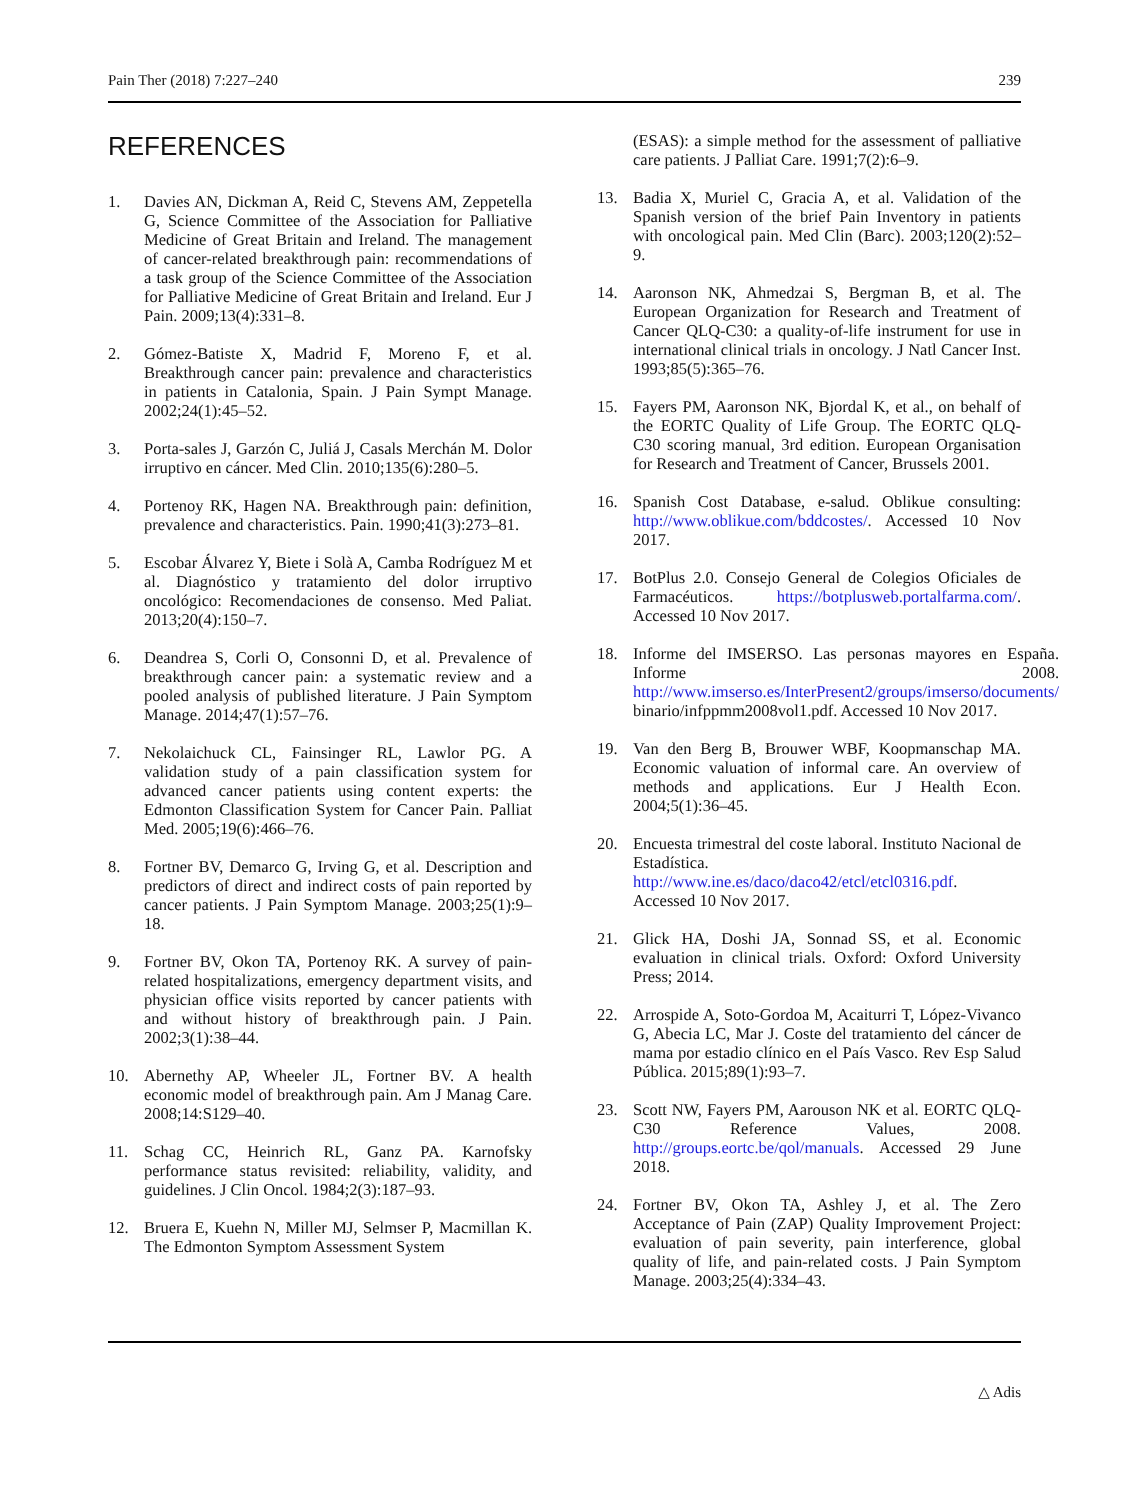Pain Ther (2018) 7:227–240 239
REFERENCES
1. Davies AN, Dickman A, Reid C, Stevens AM, Zeppetella G, Science Committee of the Association for Palliative Medicine of Great Britain and Ireland. The management of cancer-related breakthrough pain: recommendations of a task group of the Science Committee of the Association for Palliative Medicine of Great Britain and Ireland. Eur J Pain. 2009;13(4):331–8.
2. Gómez-Batiste X, Madrid F, Moreno F, et al. Breakthrough cancer pain: prevalence and characteristics in patients in Catalonia, Spain. J Pain Sympt Manage. 2002;24(1):45–52.
3. Porta-sales J, Garzón C, Juliá J, Casals Merchán M. Dolor irruptivo en cáncer. Med Clin. 2010;135(6):280–5.
4. Portenoy RK, Hagen NA. Breakthrough pain: definition, prevalence and characteristics. Pain. 1990;41(3):273–81.
5. Escobar Álvarez Y, Biete i Solà A, Camba Rodríguez M et al. Diagnóstico y tratamiento del dolor irruptivo oncológico: Recomendaciones de consenso. Med Paliat. 2013;20(4):150–7.
6. Deandrea S, Corli O, Consonni D, et al. Prevalence of breakthrough cancer pain: a systematic review and a pooled analysis of published literature. J Pain Symptom Manage. 2014;47(1):57–76.
7. Nekolaichuck CL, Fainsinger RL, Lawlor PG. A validation study of a pain classification system for advanced cancer patients using content experts: the Edmonton Classification System for Cancer Pain. Palliat Med. 2005;19(6):466–76.
8. Fortner BV, Demarco G, Irving G, et al. Description and predictors of direct and indirect costs of pain reported by cancer patients. J Pain Symptom Manage. 2003;25(1):9–18.
9. Fortner BV, Okon TA, Portenoy RK. A survey of pain-related hospitalizations, emergency department visits, and physician office visits reported by cancer patients with and without history of breakthrough pain. J Pain. 2002;3(1):38–44.
10. Abernethy AP, Wheeler JL, Fortner BV. A health economic model of breakthrough pain. Am J Manag Care. 2008;14:S129–40.
11. Schag CC, Heinrich RL, Ganz PA. Karnofsky performance status revisited: reliability, validity, and guidelines. J Clin Oncol. 1984;2(3):187–93.
12. Bruera E, Kuehn N, Miller MJ, Selmser P, Macmillan K. The Edmonton Symptom Assessment System
(ESAS): a simple method for the assessment of palliative care patients. J Palliat Care. 1991;7(2):6–9.
13. Badia X, Muriel C, Gracia A, et al. Validation of the Spanish version of the brief Pain Inventory in patients with oncological pain. Med Clin (Barc). 2003;120(2):52–9.
14. Aaronson NK, Ahmedzai S, Bergman B, et al. The European Organization for Research and Treatment of Cancer QLQ-C30: a quality-of-life instrument for use in international clinical trials in oncology. J Natl Cancer Inst. 1993;85(5):365–76.
15. Fayers PM, Aaronson NK, Bjordal K, et al., on behalf of the EORTC Quality of Life Group. The EORTC QLQ-C30 scoring manual, 3rd edition. European Organisation for Research and Treatment of Cancer, Brussels 2001.
16. Spanish Cost Database, e-salud. Oblikue consulting: http://www.oblikue.com/bddcostes/. Accessed 10 Nov 2017.
17. BotPlus 2.0. Consejo General de Colegios Oficiales de Farmacéuticos. https://botplusweb.portalfarma.com/. Accessed 10 Nov 2017.
18. Informe del IMSERSO. Las personas mayores en España. Informe 2008. http://www.imserso.es/InterPresent2/groups/imserso/documents/ binario/infppmm2008vol1.pdf. Accessed 10 Nov 2017.
19. Van den Berg B, Brouwer WBF, Koopmanschap MA. Economic valuation of informal care. An overview of methods and applications. Eur J Health Econ. 2004;5(1):36–45.
20. Encuesta trimestral del coste laboral. Instituto Nacional de Estadística. http://www.ine.es/daco/daco42/etcl/etcl0316.pdf. Accessed 10 Nov 2017.
21. Glick HA, Doshi JA, Sonnad SS, et al. Economic evaluation in clinical trials. Oxford: Oxford University Press; 2014.
22. Arrospide A, Soto-Gordoa M, Acaiturri T, López-Vivanco G, Abecia LC, Mar J. Coste del tratamiento del cáncer de mama por estadio clínico en el País Vasco. Rev Esp Salud Pública. 2015;89(1):93–7.
23. Scott NW, Fayers PM, Aarouson NK et al. EORTC QLQ-C30 Reference Values, 2008. http://groups.eortc.be/qol/manuals. Accessed 29 June 2018.
24. Fortner BV, Okon TA, Ashley J, et al. The Zero Acceptance of Pain (ZAP) Quality Improvement Project: evaluation of pain severity, pain interference, global quality of life, and pain-related costs. J Pain Symptom Manage. 2003;25(4):334–43.
△ Adis